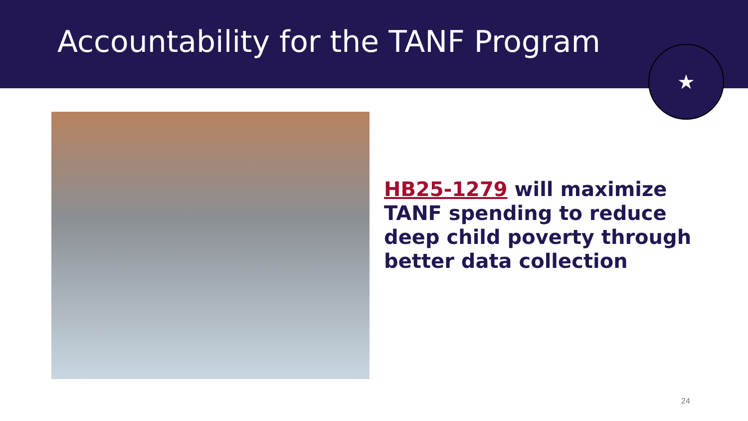Accountability for the TANF Program
★
HB25-1279 will maximize TANF spending to reduce deep child poverty through better data collection
24